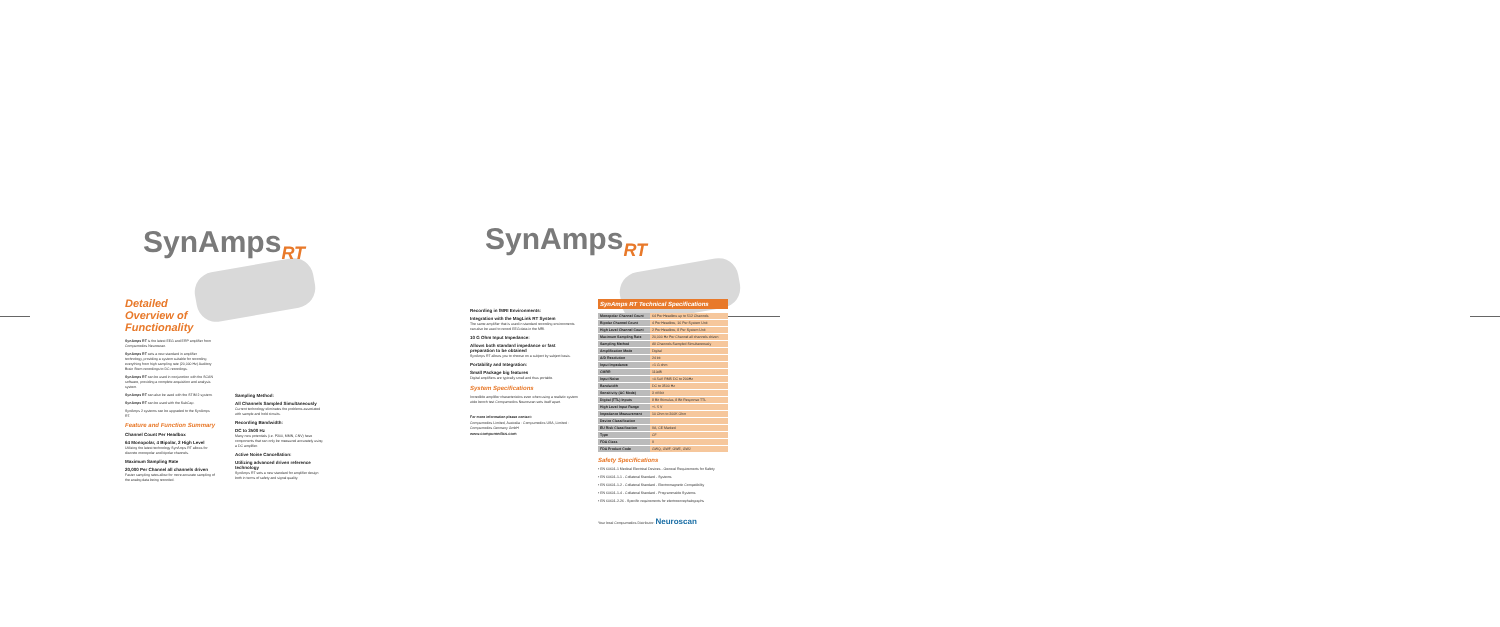SynAmps<sub>RT</sub> SynAmps<sub>RT</sub>
Detailed Overview of Functionality
SynAmps RT is the latest EEG and ERP amplifier from Compumedics Neuroscan.
SynAmps RT sets a new standard in amplifier technology, providing a system suitable for recording everything from high sampling rate (20,000 Hz) Auditory Brain Stem recordings to DC recordings.
SynAmps RT can be used in conjunction with the SCAN software, providing a complete acquisition and analysis system.
SynAmps RT can also be used with the STIM 2 system.
SynAmps RT can be used with the SubCap.
SynAmps 2 systems can be upgraded to the SynAmps RT.
Feature and Function Summary
Channel Count Per Headbox
64 Monopolar, 4 Bipolar, 2 High Level
Utilizing the latest technology SynAmps RT allows for discrete monopolar and bipolar channels.
Maximum Sampling Rate
20,000 Per Channel all channels driven
Faster sampling rates allow for more accurate sampling of the analog data being recorded.
Sampling Method:
All Channels Sampled Simultaneously
Current technology eliminates the problems associated with sample and hold circuits.
Recording Bandwidth:
DC to 3500 Hz
Many new potentials (i.e. P300, MMN, CNV) have components that can only be measured accurately using a DC amplifier.
Active Noise Cancellation:
Utilizing advanced driven reference technology
SynAmps RT sets a new standard for amplifier design both in terms of safety and signal quality.
Recording in fMRI Environments:
Integration with the MagLink RT System
The same amplifier that is used in standard recording environments can also be used to record EEG data in the MRI.
10 G Ohm Input Impedance:
Allows both standard impedance or fast preparation to be obtained
SynAmps RT allows you to choose on a subject by subject basis.
Portability and Integration:
Small Package big features
Digital amplifiers are typically small and thus portable.
System Specifications
Incredible amplifier characteristics even when using a realistic system wide bench test Compumedics Neuroscan sets itself apart.
For more information please contact:
Compumedics Limited, Australia · Compumedics USA, Limited · Compumedics Germany GmbH
www.compumedics.com
SynAmps RT Technical Specifications
| Monopolar Channel Count | 64 Per Headbox up to 512 Channels |
| Bipolar Channel Count | 4 Per Headbox, 16 Per System Unit |
| High Level Channel Count | 2 Per Headbox, 8 Per System Unit |
| Maximum Sampling Rate | 20,000 Hz Per Channel all channels driven |
| Sampling Method | All Channels Sampled Simultaneously |
| Amplification Mode | Digital |
| A/D Resolution | 24 bit |
| Input Impedance | >1 G ohm |
| CMRR | 110dB |
| Input Noise | <0.5uV RMS DC to 200Hz |
| Bandwidth | DC to 3500 Hz |
| Sensitivity (AC Mode) | 3 nV/bit |
| Digital (TTL) Inputs | 8 Bit Stimulus, 8 Bit Response TTL |
| High Level Input Range | +/- 5 V |
| Impedance Measurement | 10 Ohm to 200K Ohm |
| Device Classification | |
| EU Risk Classification | IIA, CE Marked |
| Type | CF |
| FDA Class | II |
| FDA Product Code | GWQ, GWF, GWE, GWJ |
Safety Specifications
• EN 60601-1 Medical Electrical Devices - General Requirements for Safety
• EN 60601-1-1 - Collateral Standard - Systems
• EN 60601-1-2 - Collateral Standard - Electromagnetic Compatibility
• EN 60601-1-4 - Collateral Standard - Programmable Systems
• EN 60601-2-26 - Specific requirements for electroencephalographs
Your local Compumedics Distributor: Neuroscan